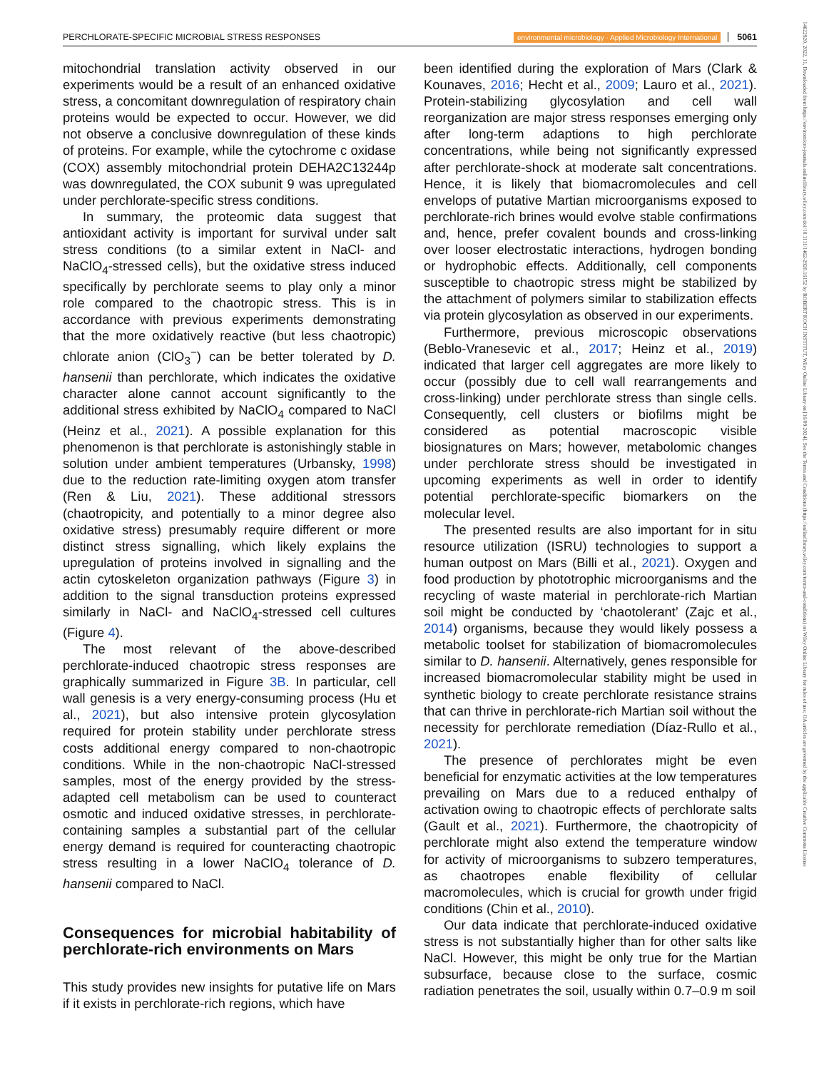PERCHLORATE-SPECIFIC MICROBIAL STRESS RESPONSES environmental microbiology · Applied Microbiology International 5061
14622920, 2022, 11, Downloaded from https://enviromicro-journals.onlinelibrary.wiley.com/doi/10.1111/1462-2920.16152 by ROBERT KOCH INSTITUT, Wiley Online Library on [16/09/2024]. See the Terms and Conditions (https://onlinelibrary.wiley.com/terms-and-conditions) on Wiley Online Library for rules of use; OA articles are governed by the applicable Creative Commons License
mitochondrial translation activity observed in our experiments would be a result of an enhanced oxidative stress, a concomitant downregulation of respiratory chain proteins would be expected to occur. However, we did not observe a conclusive downregulation of these kinds of proteins. For example, while the cytochrome c oxidase (COX) assembly mitochondrial protein DEHA2C13244p was downregulated, the COX subunit 9 was upregulated under perchlorate-specific stress conditions.
In summary, the proteomic data suggest that antioxidant activity is important for survival under salt stress conditions (to a similar extent in NaCl- and NaClO<sub>4</sub>-stressed cells), but the oxidative stress induced specifically by perchlorate seems to play only a minor role compared to the chaotropic stress. This is in accordance with previous experiments demonstrating that the more oxidatively reactive (but less chaotropic) chlorate anion (ClO<sub>3</sub><sup>−</sup>) can be better tolerated by D. hansenii than perchlorate, which indicates the oxidative character alone cannot account significantly to the additional stress exhibited by NaClO<sub>4</sub> compared to NaCl (Heinz et al., 2021). A possible explanation for this phenomenon is that perchlorate is astonishingly stable in solution under ambient temperatures (Urbansky, 1998) due to the reduction rate-limiting oxygen atom transfer (Ren & Liu, 2021). These additional stressors (chaotropicity, and potentially to a minor degree also oxidative stress) presumably require different or more distinct stress signalling, which likely explains the upregulation of proteins involved in signalling and the actin cytoskeleton organization pathways (Figure 3) in addition to the signal transduction proteins expressed similarly in NaCl- and NaClO<sub>4</sub>-stressed cell cultures (Figure 4).
The most relevant of the above-described perchlorate-induced chaotropic stress responses are graphically summarized in Figure 3B. In particular, cell wall genesis is a very energy-consuming process (Hu et al., 2021), but also intensive protein glycosylation required for protein stability under perchlorate stress costs additional energy compared to non-chaotropic conditions. While in the non-chaotropic NaCl-stressed samples, most of the energy provided by the stress-adapted cell metabolism can be used to counteract osmotic and induced oxidative stresses, in perchlorate-containing samples a substantial part of the cellular energy demand is required for counteracting chaotropic stress resulting in a lower NaClO<sub>4</sub> tolerance of D. hansenii compared to NaCl.
Consequences for microbial habitability of perchlorate-rich environments on Mars
This study provides new insights for putative life on Mars if it exists in perchlorate-rich regions, which have
been identified during the exploration of Mars (Clark & Kounaves, 2016; Hecht et al., 2009; Lauro et al., 2021). Protein-stabilizing glycosylation and cell wall reorganization are major stress responses emerging only after long-term adaptions to high perchlorate concentrations, while being not significantly expressed after perchlorate-shock at moderate salt concentrations. Hence, it is likely that biomacromolecules and cell envelops of putative Martian microorganisms exposed to perchlorate-rich brines would evolve stable confirmations and, hence, prefer covalent bounds and cross-linking over looser electrostatic interactions, hydrogen bonding or hydrophobic effects. Additionally, cell components susceptible to chaotropic stress might be stabilized by the attachment of polymers similar to stabilization effects via protein glycosylation as observed in our experiments.
Furthermore, previous microscopic observations (Beblo-Vranesevic et al., 2017; Heinz et al., 2019) indicated that larger cell aggregates are more likely to occur (possibly due to cell wall rearrangements and cross-linking) under perchlorate stress than single cells. Consequently, cell clusters or biofilms might be considered as potential macroscopic visible biosignatures on Mars; however, metabolomic changes under perchlorate stress should be investigated in upcoming experiments as well in order to identify potential perchlorate-specific biomarkers on the molecular level.
The presented results are also important for in situ resource utilization (ISRU) technologies to support a human outpost on Mars (Billi et al., 2021). Oxygen and food production by phototrophic microorganisms and the recycling of waste material in perchlorate-rich Martian soil might be conducted by ‘chaotolerant’ (Zajc et al., 2014) organisms, because they would likely possess a metabolic toolset for stabilization of biomacromolecules similar to D. hansenii. Alternatively, genes responsible for increased biomacromolecular stability might be used in synthetic biology to create perchlorate resistance strains that can thrive in perchlorate-rich Martian soil without the necessity for perchlorate remediation (Díaz-Rullo et al., 2021).
The presence of perchlorates might be even beneficial for enzymatic activities at the low temperatures prevailing on Mars due to a reduced enthalpy of activation owing to chaotropic effects of perchlorate salts (Gault et al., 2021). Furthermore, the chaotropicity of perchlorate might also extend the temperature window for activity of microorganisms to subzero temperatures, as chaotropes enable flexibility of cellular macromolecules, which is crucial for growth under frigid conditions (Chin et al., 2010).
Our data indicate that perchlorate-induced oxidative stress is not substantially higher than for other salts like NaCl. However, this might be only true for the Martian subsurface, because close to the surface, cosmic radiation penetrates the soil, usually within 0.7–0.9 m soil